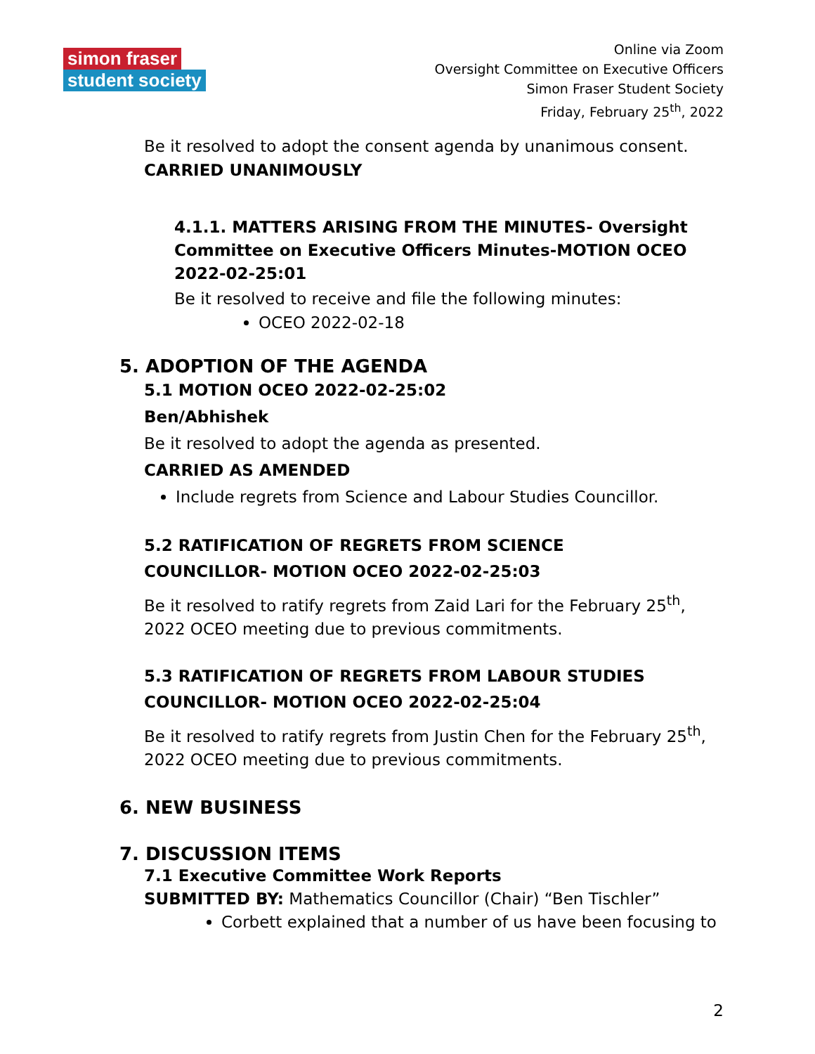simon fraser
student society
Online via Zoom
Oversight Committee on Executive Officers
Simon Fraser Student Society
Friday, February 25<sup>th</sup>, 2022
Be it resolved to adopt the consent agenda by unanimous consent.
CARRIED UNANIMOUSLY
4.1.1. MATTERS ARISING FROM THE MINUTES- Oversight Committee on Executive Officers Minutes-MOTION OCEO 2022-02-25:01
Be it resolved to receive and file the following minutes:
OCEO 2022-02-18
5. ADOPTION OF THE AGENDA
5.1 MOTION OCEO 2022-02-25:02
Ben/Abhishek
Be it resolved to adopt the agenda as presented.
CARRIED AS AMENDED
Include regrets from Science and Labour Studies Councillor.
5.2 RATIFICATION OF REGRETS FROM SCIENCE
COUNCILLOR- MOTION OCEO 2022-02-25:03
Be it resolved to ratify regrets from Zaid Lari for the February 25<sup>th</sup>,
2022 OCEO meeting due to previous commitments.
5.3 RATIFICATION OF REGRETS FROM LABOUR STUDIES
COUNCILLOR- MOTION OCEO 2022-02-25:04
Be it resolved to ratify regrets from Justin Chen for the February 25<sup>th</sup>,
2022 OCEO meeting due to previous commitments.
6. NEW BUSINESS
7. DISCUSSION ITEMS
7.1 Executive Committee Work Reports
SUBMITTED BY: Mathematics Councillor (Chair) “Ben Tischler”
Corbett explained that a number of us have been focusing to
2